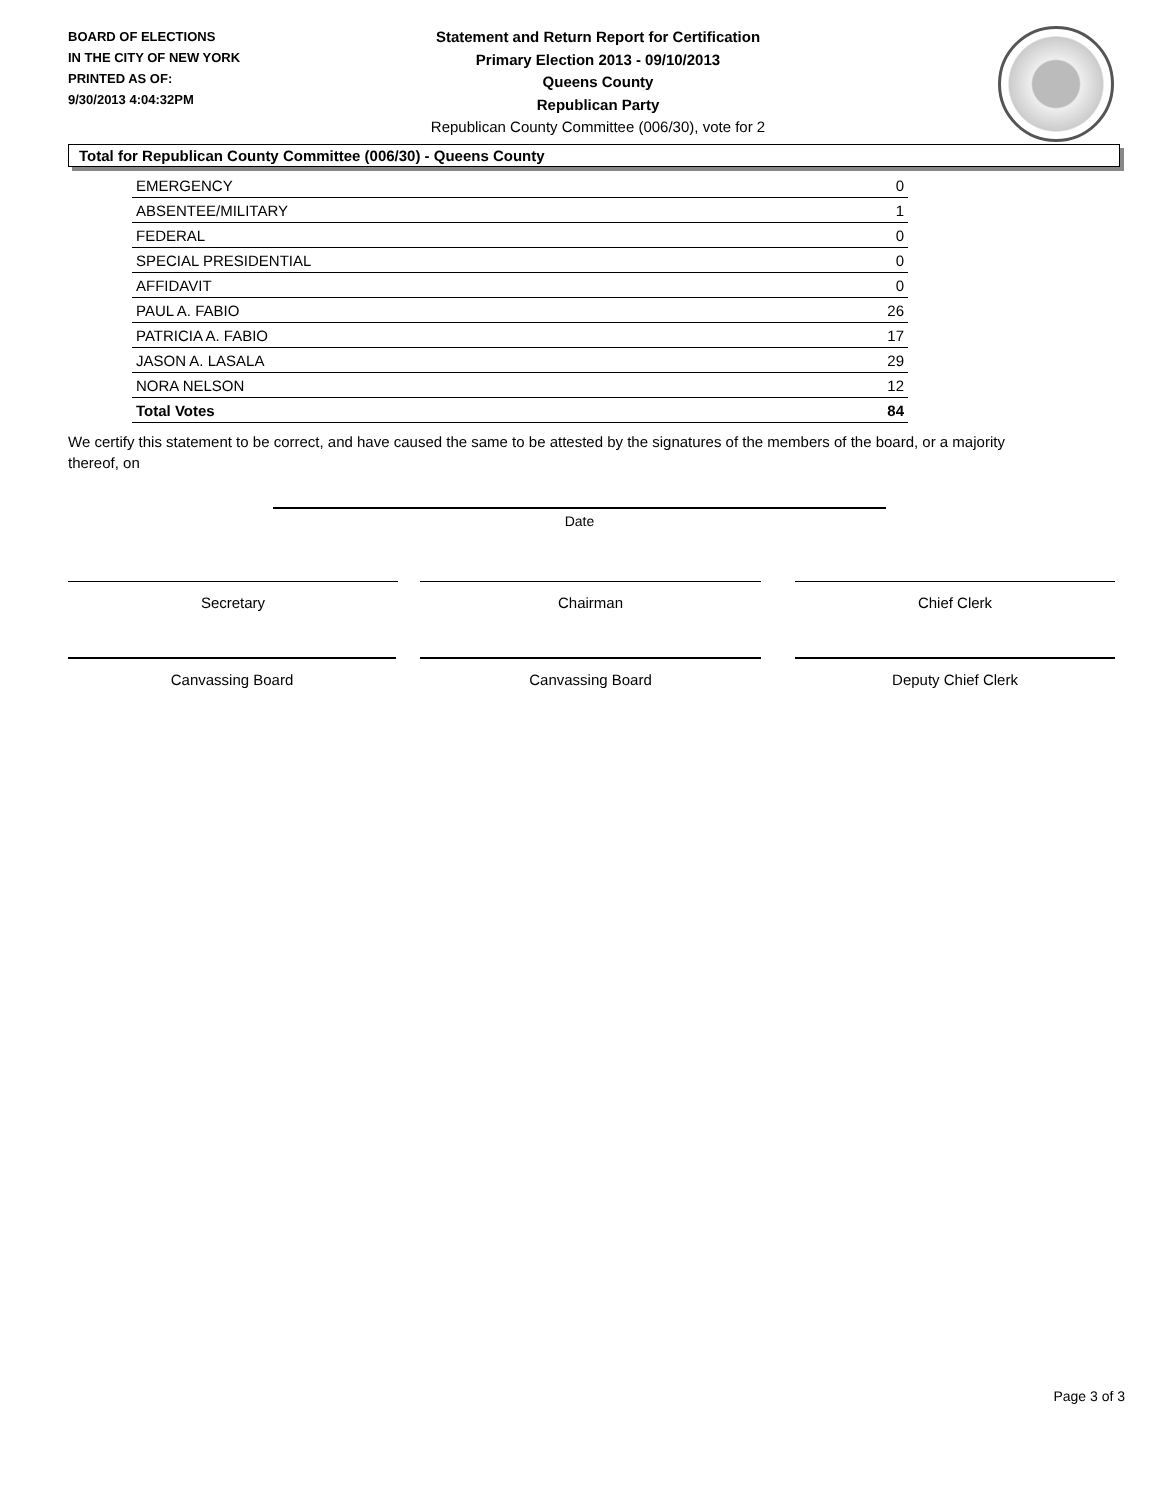BOARD OF ELECTIONS
IN THE CITY OF NEW YORK
PRINTED AS OF:
9/30/2013 4:04:32PM
Statement and Return Report for Certification
Primary Election 2013 - 09/10/2013
Queens County
Republican Party
Republican County Committee (006/30), vote for 2
Total for Republican County Committee (006/30) - Queens County
| EMERGENCY | 0 |
| ABSENTEE/MILITARY | 1 |
| FEDERAL | 0 |
| SPECIAL PRESIDENTIAL | 0 |
| AFFIDAVIT | 0 |
| PAUL A. FABIO | 26 |
| PATRICIA A. FABIO | 17 |
| JASON A. LASALA | 29 |
| NORA NELSON | 12 |
| Total Votes | 84 |
We certify this statement to be correct, and have caused the same to be attested by the signatures of the members of the board, or a majority thereof, on
Date
Secretary Chairman Chief Clerk
Canvassing Board Canvassing Board Deputy Chief Clerk
Page 3 of 3